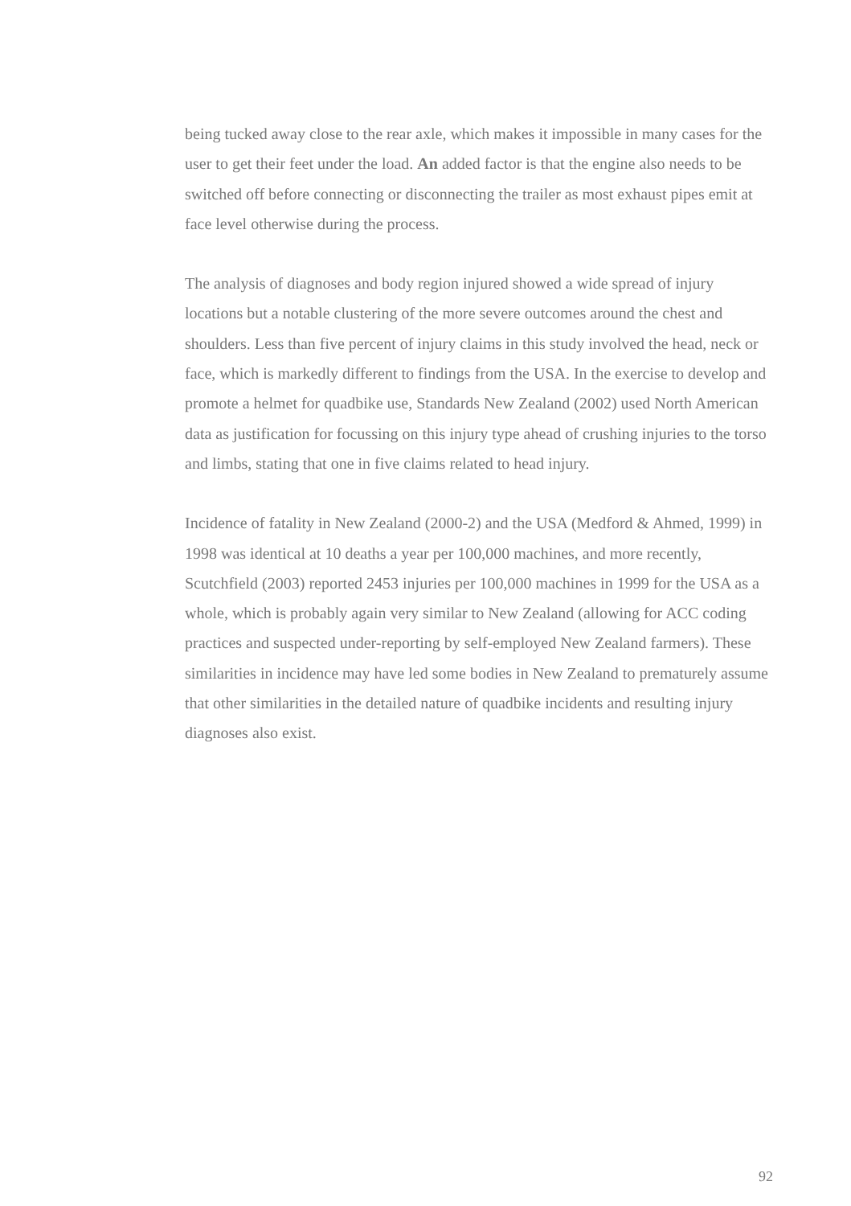being tucked away close to the rear axle, which makes it impossible in many cases for the user to get their feet under the load. An added factor is that the engine also needs to be switched off before connecting or disconnecting the trailer as most exhaust pipes emit at face level otherwise during the process.
The analysis of diagnoses and body region injured showed a wide spread of injury locations but a notable clustering of the more severe outcomes around the chest and shoulders. Less than five percent of injury claims in this study involved the head, neck or face, which is markedly different to findings from the USA. In the exercise to develop and promote a helmet for quadbike use, Standards New Zealand (2002) used North American data as justification for focussing on this injury type ahead of crushing injuries to the torso and limbs, stating that one in five claims related to head injury.
Incidence of fatality in New Zealand (2000-2) and the USA (Medford & Ahmed, 1999) in 1998 was identical at 10 deaths a year per 100,000 machines, and more recently, Scutchfield (2003) reported 2453 injuries per 100,000 machines in 1999 for the USA as a whole, which is probably again very similar to New Zealand (allowing for ACC coding practices and suspected under-reporting by self-employed New Zealand farmers). These similarities in incidence may have led some bodies in New Zealand to prematurely assume that other similarities in the detailed nature of quadbike incidents and resulting injury diagnoses also exist.
92